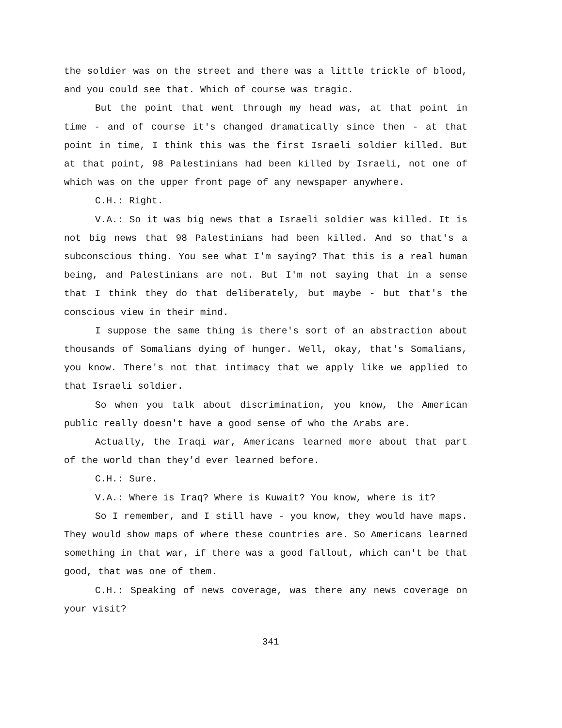the soldier was on the street and there was a little trickle of blood, and you could see that. Which of course was tragic.
But the point that went through my head was, at that point in time - and of course it's changed dramatically since then - at that point in time, I think this was the first Israeli soldier killed. But at that point, 98 Palestinians had been killed by Israeli, not one of which was on the upper front page of any newspaper anywhere.
C.H.: Right.
V.A.: So it was big news that a Israeli soldier was killed. It is not big news that 98 Palestinians had been killed. And so that's a subconscious thing. You see what I'm saying? That this is a real human being, and Palestinians are not. But I'm not saying that in a sense that I think they do that deliberately, but maybe - but that's the conscious view in their mind.
I suppose the same thing is there's sort of an abstraction about thousands of Somalians dying of hunger. Well, okay, that's Somalians, you know. There's not that intimacy that we apply like we applied to that Israeli soldier.
So when you talk about discrimination, you know, the American public really doesn't have a good sense of who the Arabs are.
Actually, the Iraqi war, Americans learned more about that part of the world than they'd ever learned before.
C.H.: Sure.
V.A.: Where is Iraq? Where is Kuwait? You know, where is it?
So I remember, and I still have - you know, they would have maps. They would show maps of where these countries are. So Americans learned something in that war, if there was a good fallout, which can't be that good, that was one of them.
C.H.: Speaking of news coverage, was there any news coverage on your visit?
341